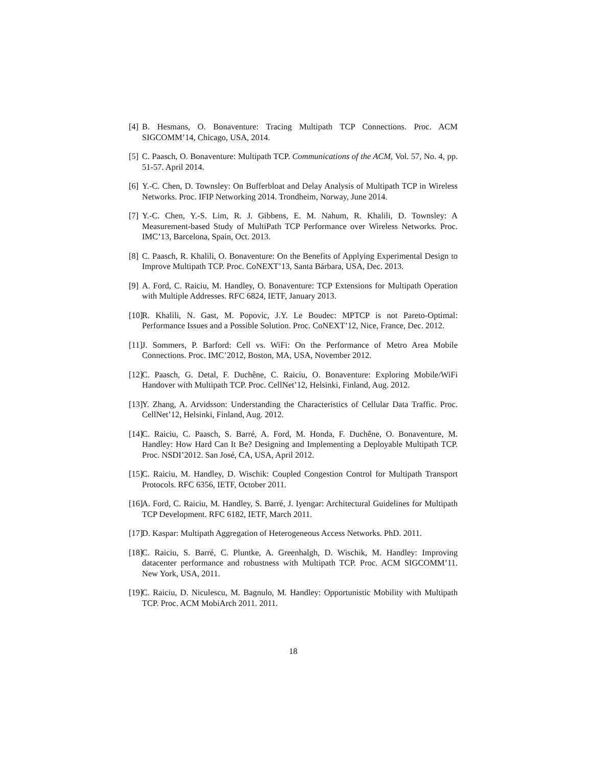[4] B. Hesmans, O. Bonaventure: Tracing Multipath TCP Connections. Proc. ACM SIGCOMM’14, Chicago, USA, 2014.
[5] C. Paasch, O. Bonaventure: Multipath TCP. Communications of the ACM, Vol. 57, No. 4, pp. 51-57. April 2014.
[6] Y.-C. Chen, D. Townsley: On Bufferbloat and Delay Analysis of Multipath TCP in Wireless Networks. Proc. IFIP Networking 2014. Trondheim, Norway, June 2014.
[7] Y.-C. Chen, Y.-S. Lim, R. J. Gibbens, E. M. Nahum, R. Khalili, D. Townsley: A Measurement-based Study of MultiPath TCP Performance over Wireless Networks. Proc. IMC’13, Barcelona, Spain, Oct. 2013.
[8] C. Paasch, R. Khalili, O. Bonaventure: On the Benefits of Applying Experimental Design to Improve Multipath TCP. Proc. CoNEXT’13, Santa Bárbara, USA, Dec. 2013.
[9] A. Ford, C. Raiciu, M. Handley, O. Bonaventure: TCP Extensions for Multipath Operation with Multiple Addresses. RFC 6824, IETF, January 2013.
[10] R. Khalili, N. Gast, M. Popovic, J.Y. Le Boudec: MPTCP is not Pareto-Optimal: Performance Issues and a Possible Solution. Proc. CoNEXT’12, Nice, France, Dec. 2012.
[11] J. Sommers, P. Barford: Cell vs. WiFi: On the Performance of Metro Area Mobile Connections. Proc. IMC’2012, Boston, MA, USA, November 2012.
[12] C. Paasch, G. Detal, F. Duchêne, C. Raiciu, O. Bonaventure: Exploring Mobile/WiFi Handover with Multipath TCP. Proc. CellNet’12, Helsinki, Finland, Aug. 2012.
[13] Y. Zhang, A. Arvidsson: Understanding the Characteristics of Cellular Data Traffic. Proc. CellNet’12, Helsinki, Finland, Aug. 2012.
[14] C. Raiciu, C. Paasch, S. Barré, A. Ford, M. Honda, F. Duchêne, O. Bonaventure, M. Handley: How Hard Can It Be? Designing and Implementing a Deployable Multipath TCP. Proc. NSDI’2012. San José, CA, USA, April 2012.
[15] C. Raiciu, M. Handley, D. Wischik: Coupled Congestion Control for Multipath Transport Protocols. RFC 6356, IETF, October 2011.
[16] A. Ford, C. Raiciu, M. Handley, S. Barré, J. Iyengar: Architectural Guidelines for Multipath TCP Development. RFC 6182, IETF, March 2011.
[17] D. Kaspar: Multipath Aggregation of Heterogeneous Access Networks. PhD. 2011.
[18] C. Raiciu, S. Barré, C. Pluntke, A. Greenhalgh, D. Wischik, M. Handley: Improving datacenter performance and robustness with Multipath TCP. Proc. ACM SIGCOMM’11. New York, USA, 2011.
[19] C. Raiciu, D. Niculescu, M. Bagnulo, M. Handley: Opportunistic Mobility with Multipath TCP. Proc. ACM MobiArch 2011. 2011.
18